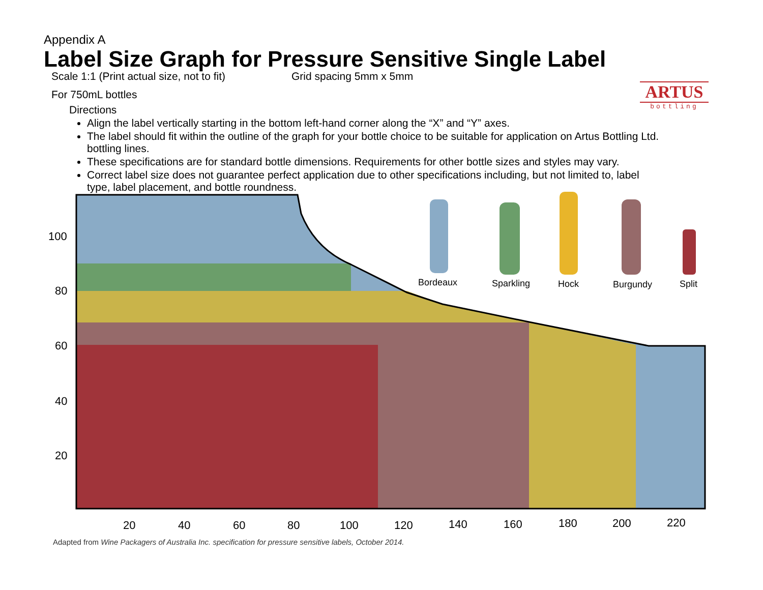Appendix A
Label Size Graph for Pressure Sensitive Single Label
Scale 1:1 (Print actual size, not to fit) Grid spacing 5mm x 5mm
For 750mL bottles
Directions
Align the label vertically starting in the bottom left-hand corner along the “X” and “Y” axes.
The label should fit within the outline of the graph for your bottle choice to be suitable for application on Artus Bottling Ltd. bottling lines.
These specifications are for standard bottle dimensions. Requirements for other bottle sizes and styles may vary.
Correct label size does not guarantee perfect application due to other specifications including, but not limited to, label type, label placement, and bottle roundness.
ARTUS
bottling
100
80
60
40
20
20
40
60
80
100
120
140
160
180
200
220
Bordeaux
Sparkling
Hock
Burgundy
Split
Adapted from Wine Packagers of Australia Inc. specification for pressure sensitive labels, October 2014.